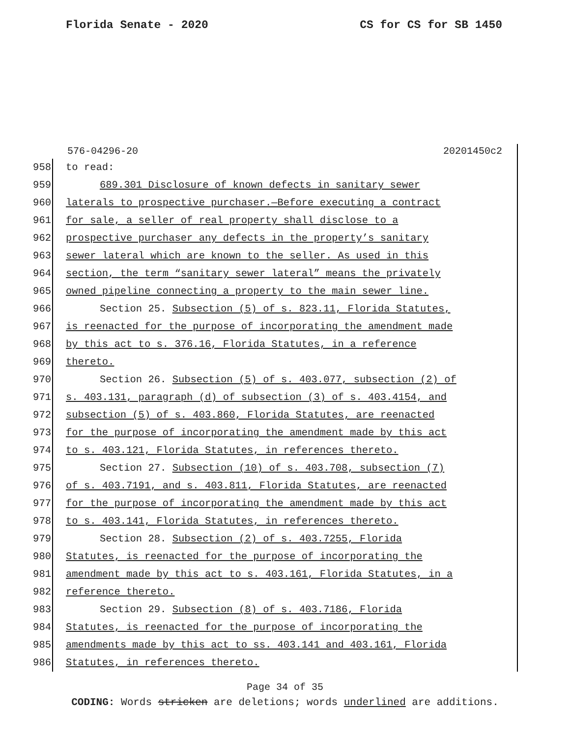Florida Senate - 2020 CS for CS for SB 1450
576-04296-20 20201450c2
958 to read:
959 689.301 Disclosure of known defects in sanitary sewer
960 laterals to prospective purchaser.—Before executing a contract
961 for sale, a seller of real property shall disclose to a
962 prospective purchaser any defects in the property’s sanitary
963 sewer lateral which are known to the seller. As used in this
964 section, the term “sanitary sewer lateral” means the privately
965 owned pipeline connecting a property to the main sewer line.
966 Section 25. Subsection (5) of s. 823.11, Florida Statutes,
967 is reenacted for the purpose of incorporating the amendment made
968 by this act to s. 376.16, Florida Statutes, in a reference
969 thereto.
970 Section 26. Subsection (5) of s. 403.077, subsection (2) of
971 s. 403.131, paragraph (d) of subsection (3) of s. 403.4154, and
972 subsection (5) of s. 403.860, Florida Statutes, are reenacted
973 for the purpose of incorporating the amendment made by this act
974 to s. 403.121, Florida Statutes, in references thereto.
975 Section 27. Subsection (10) of s. 403.708, subsection (7)
976 of s. 403.7191, and s. 403.811, Florida Statutes, are reenacted
977 for the purpose of incorporating the amendment made by this act
978 to s. 403.141, Florida Statutes, in references thereto.
979 Section 28. Subsection (2) of s. 403.7255, Florida
980 Statutes, is reenacted for the purpose of incorporating the
981 amendment made by this act to s. 403.161, Florida Statutes, in a
982 reference thereto.
983 Section 29. Subsection (8) of s. 403.7186, Florida
984 Statutes, is reenacted for the purpose of incorporating the
985 amendments made by this act to ss. 403.141 and 403.161, Florida
986 Statutes, in references thereto.
Page 34 of 35
CODING: Words stricken are deletions; words underlined are additions.